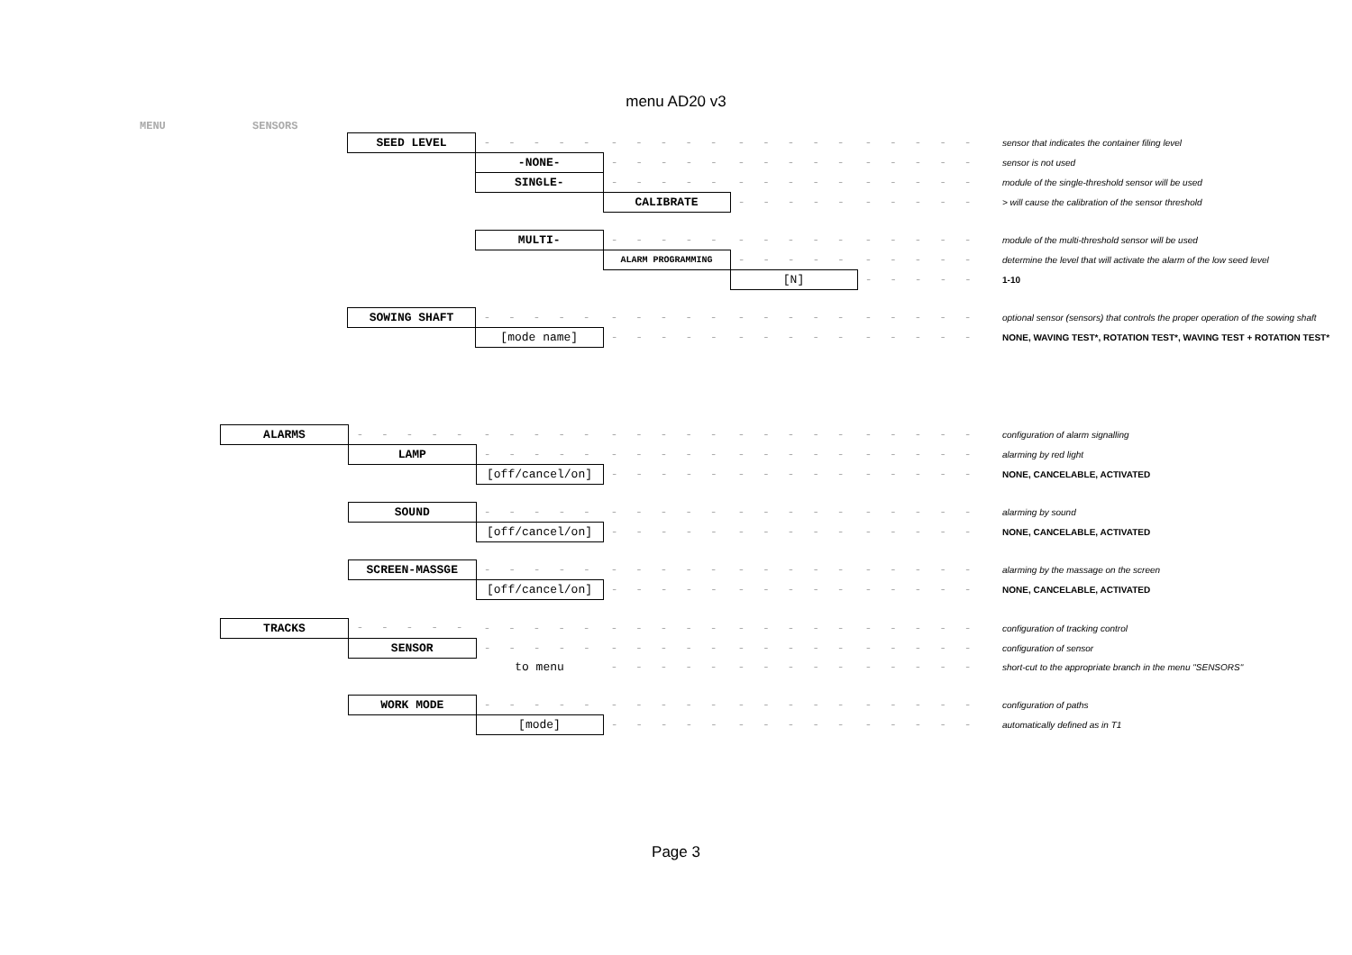menu AD20 v3
MENU SENSORS
| | SEED LEVEL | - - - - - | - - - - - | - - - - - | - - - - - | sensor that indicates the container filing level |
| | | -NONE- | - - - - - | - - - - - | - - - - - | sensor is not used |
| | | SINGLE- | - - - - - | - - - - - | - - - - - | module of the single-threshold sensor will be used |
| | | | CALIBRATE | - - - - - | - - - - - | > will cause the calibration of the sensor threshold |
| | | MULTI- | - - - - - | - - - - - | - - - - - | module of the multi-threshold sensor will be used |
| | | | ALARM PROGRAMMING | - - - - - | - - - - - | determine the level that will activate the alarm of the low seed level |
| | | | | [N] | - - - - - | 1-10 |
| | SOWING SHAFT | - - - - - | - - - - - | - - - - - | - - - - - | optional sensor (sensors) that controls the proper operation of the sowing shaft |
| | | [mode name] | - - - - - | - - - - - | - - - - - | NONE, WAVING TEST*, ROTATION TEST*, WAVING TEST + ROTATION TEST* |
| ALARMS | - - - - - | - - - - - | - - - - - | - - - - - | - - - - - | configuration of alarm signalling |
| | LAMP | - - - - - | - - - - - | - - - - - | - - - - - | alarming by red light |
| | | [off/cancel/on] | - - - - - | - - - - - | - - - - - | NONE, CANCELABLE, ACTIVATED |
| | SOUND | - - - - - | - - - - - | - - - - - | - - - - - | alarming by sound |
| | | [off/cancel/on] | - - - - - | - - - - - | - - - - - | NONE, CANCELABLE, ACTIVATED |
| | SCREEN-MASSGE | - - - - - | - - - - - | - - - - - | - - - - - | alarming by the massage on the screen |
| | | [off/cancel/on] | - - - - - | - - - - - | - - - - - | NONE, CANCELABLE, ACTIVATED |
| TRACKS | - - - - - | - - - - - | - - - - - | - - - - - | - - - - - | configuration of tracking control |
| | SENSOR | - - - - - | - - - - - | - - - - - | - - - - - | configuration of sensor |
| | | to menu | - - - - - | - - - - - | - - - - - | short-cut to the appropriate branch in the menu "SENSORS" |
| | WORK MODE | - - - - - | - - - - - | - - - - - | - - - - - | configuration of paths |
| | | [mode] | - - - - - | - - - - - | - - - - - | automatically defined as in T1 |
Page 3